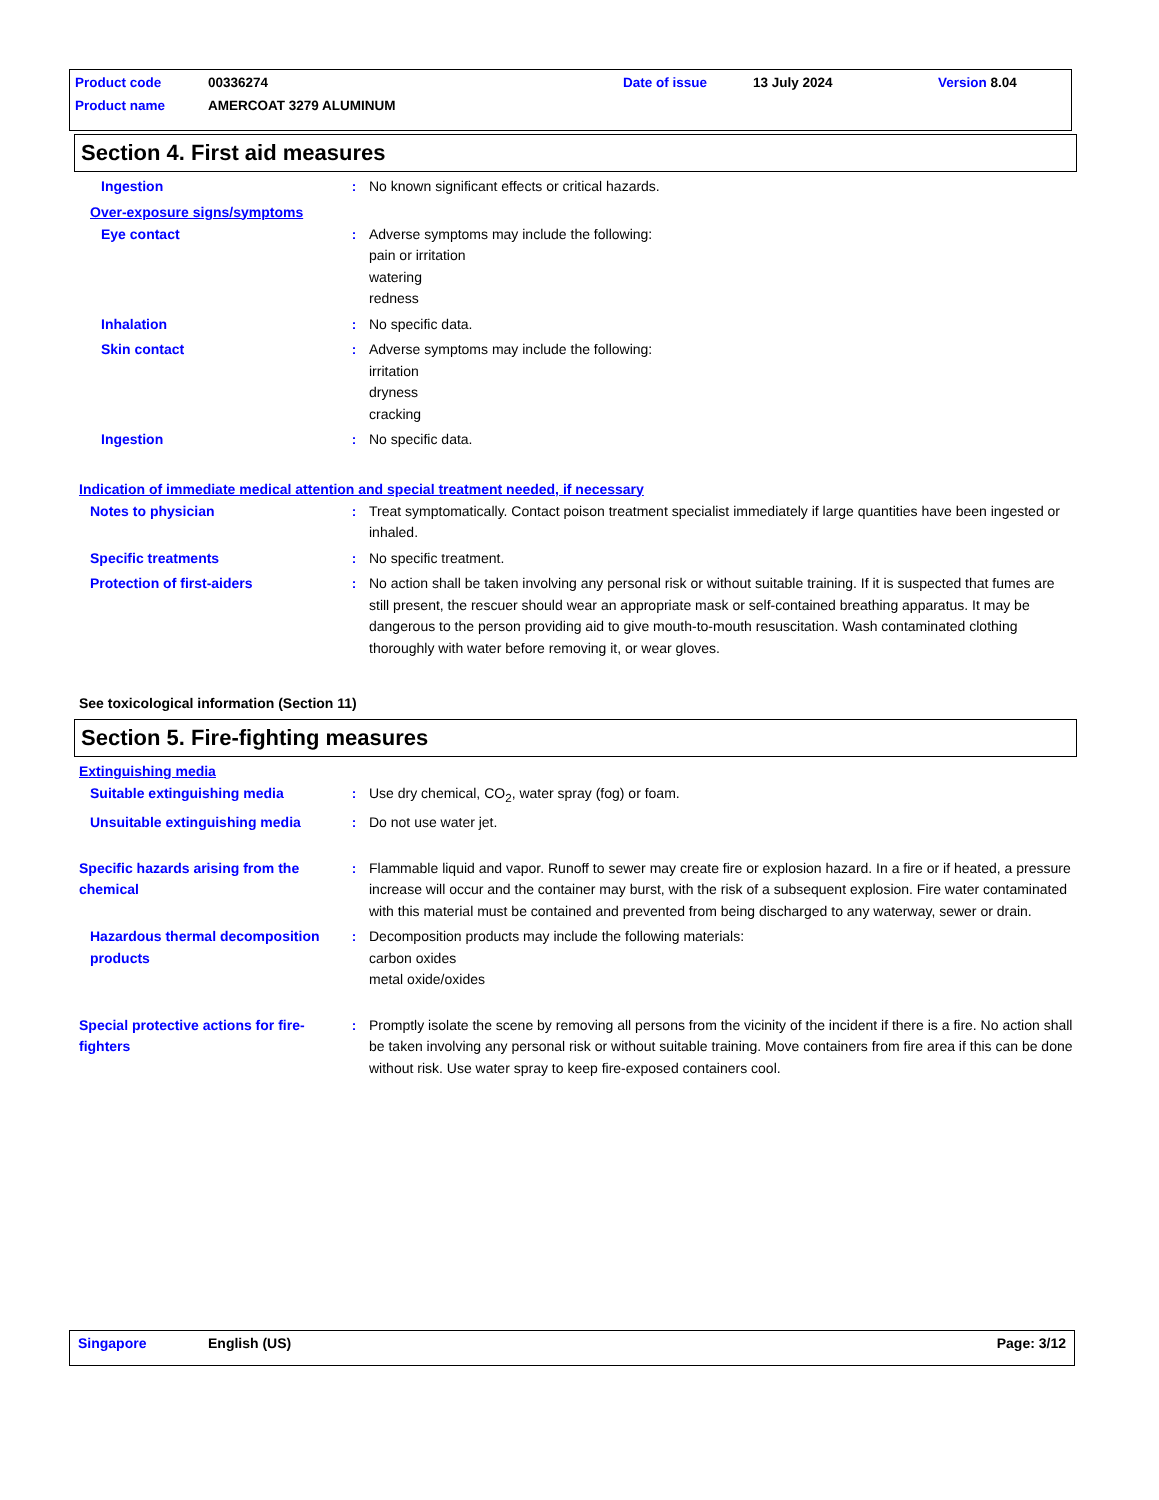Product code 00336274 Date of issue 13 July 2024 Version 8.04
Product name AMERCOAT 3279 ALUMINUM
Section 4. First aid measures
Ingestion : No known significant effects or critical hazards.
Over-exposure signs/symptoms
Eye contact : Adverse symptoms may include the following:
pain or irritation
watering
redness
Inhalation : No specific data.
Skin contact : Adverse symptoms may include the following:
irritation
dryness
cracking
Ingestion : No specific data.
Indication of immediate medical attention and special treatment needed, if necessary
Notes to physician : Treat symptomatically. Contact poison treatment specialist immediately if large quantities have been ingested or inhaled.
Specific treatments : No specific treatment.
Protection of first-aiders : No action shall be taken involving any personal risk or without suitable training. If it is suspected that fumes are still present, the rescuer should wear an appropriate mask or self-contained breathing apparatus. It may be dangerous to the person providing aid to give mouth-to-mouth resuscitation. Wash contaminated clothing thoroughly with water before removing it, or wear gloves.
See toxicological information (Section 11)
Section 5. Fire-fighting measures
Extinguishing media
Suitable extinguishing media : Use dry chemical, CO<sub>2</sub>, water spray (fog) or foam.
Unsuitable extinguishing media : Do not use water jet.
Specific hazards arising from the chemical
: Flammable liquid and vapor. Runoff to sewer may create fire or explosion hazard. In a fire or if heated, a pressure increase will occur and the container may burst, with the risk of a subsequent explosion. Fire water contaminated with this material must be contained and prevented from being discharged to any waterway, sewer or drain.
Hazardous thermal decomposition products
: Decomposition products may include the following materials:
carbon oxides
metal oxide/oxides
Special protective actions for fire-fighters
: Promptly isolate the scene by removing all persons from the vicinity of the incident if there is a fire. No action shall be taken involving any personal risk or without suitable training. Move containers from fire area if this can be done without risk. Use water spray to keep fire-exposed containers cool.
Singapore English (US) Page: 3/12